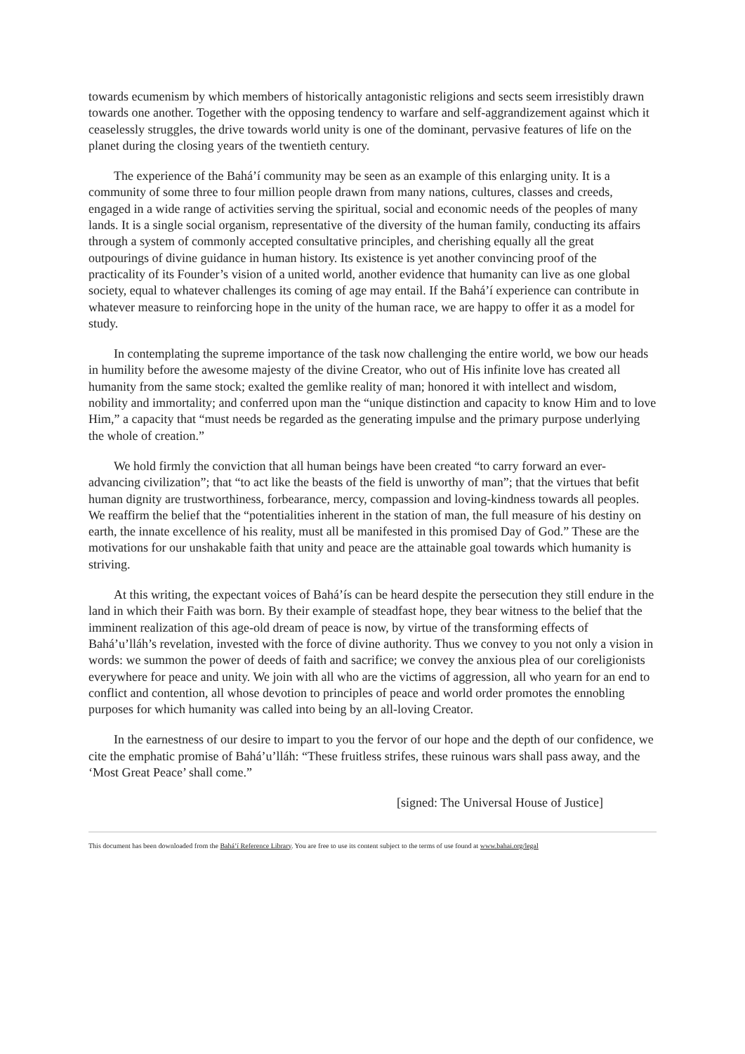towards ecumenism by which members of historically antagonistic religions and sects seem irresistibly drawn towards one another. Together with the opposing tendency to warfare and self-aggrandizement against which it ceaselessly struggles, the drive towards world unity is one of the dominant, pervasive features of life on the planet during the closing years of the twentieth century.
The experience of the Bahá’í community may be seen as an example of this enlarging unity. It is a community of some three to four million people drawn from many nations, cultures, classes and creeds, engaged in a wide range of activities serving the spiritual, social and economic needs of the peoples of many lands. It is a single social organism, representative of the diversity of the human family, conducting its affairs through a system of commonly accepted consultative principles, and cherishing equally all the great outpourings of divine guidance in human history. Its existence is yet another convincing proof of the practicality of its Founder’s vision of a united world, another evidence that humanity can live as one global society, equal to whatever challenges its coming of age may entail. If the Bahá’í experience can contribute in whatever measure to reinforcing hope in the unity of the human race, we are happy to offer it as a model for study.
In contemplating the supreme importance of the task now challenging the entire world, we bow our heads in humility before the awesome majesty of the divine Creator, who out of His infinite love has created all humanity from the same stock; exalted the gemlike reality of man; honored it with intellect and wisdom, nobility and immortality; and conferred upon man the “unique distinction and capacity to know Him and to love Him,” a capacity that “must needs be regarded as the generating impulse and the primary purpose underlying the whole of creation.”
We hold firmly the conviction that all human beings have been created “to carry forward an ever-advancing civilization”; that “to act like the beasts of the field is unworthy of man”; that the virtues that befit human dignity are trustworthiness, forbearance, mercy, compassion and loving-kindness towards all peoples. We reaffirm the belief that the “potentialities inherent in the station of man, the full measure of his destiny on earth, the innate excellence of his reality, must all be manifested in this promised Day of God.” These are the motivations for our unshakable faith that unity and peace are the attainable goal towards which humanity is striving.
At this writing, the expectant voices of Bahá’ís can be heard despite the persecution they still endure in the land in which their Faith was born. By their example of steadfast hope, they bear witness to the belief that the imminent realization of this age-old dream of peace is now, by virtue of the transforming effects of Bahá’u’lláh’s revelation, invested with the force of divine authority. Thus we convey to you not only a vision in words: we summon the power of deeds of faith and sacrifice; we convey the anxious plea of our coreligionists everywhere for peace and unity. We join with all who are the victims of aggression, all who yearn for an end to conflict and contention, all whose devotion to principles of peace and world order promotes the ennobling purposes for which humanity was called into being by an all-loving Creator.
In the earnestness of our desire to impart to you the fervor of our hope and the depth of our confidence, we cite the emphatic promise of Bahá’u’lláh: “These fruitless strifes, these ruinous wars shall pass away, and the ‘Most Great Peace’ shall come.”
[signed: The Universal House of Justice]
This document has been downloaded from the Bahá’í Reference Library. You are free to use its content subject to the terms of use found at www.bahai.org/legal